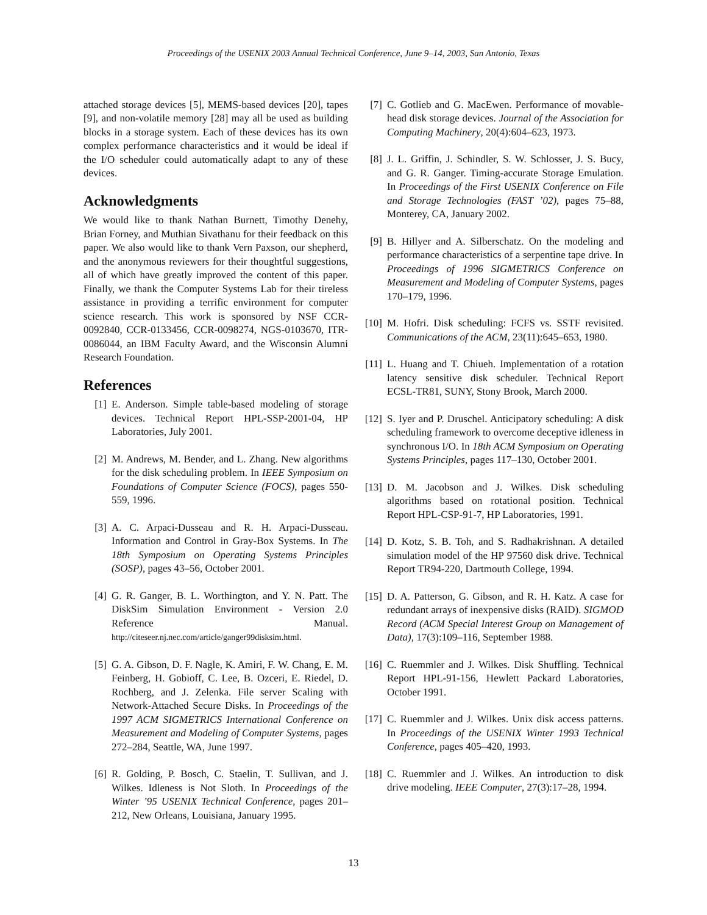Proceedings of the USENIX 2003 Annual Technical Conference, June 9–14, 2003, San Antonio, Texas
attached storage devices [5], MEMS-based devices [20], tapes [9], and non-volatile memory [28] may all be used as building blocks in a storage system. Each of these devices has its own complex performance characteristics and it would be ideal if the I/O scheduler could automatically adapt to any of these devices.
Acknowledgments
We would like to thank Nathan Burnett, Timothy Denehy, Brian Forney, and Muthian Sivathanu for their feedback on this paper. We also would like to thank Vern Paxson, our shepherd, and the anonymous reviewers for their thoughtful suggestions, all of which have greatly improved the content of this paper. Finally, we thank the Computer Systems Lab for their tireless assistance in providing a terrific environment for computer science research. This work is sponsored by NSF CCR-0092840, CCR-0133456, CCR-0098274, NGS-0103670, ITR-0086044, an IBM Faculty Award, and the Wisconsin Alumni Research Foundation.
References
[1] E. Anderson. Simple table-based modeling of storage devices. Technical Report HPL-SSP-2001-04, HP Laboratories, July 2001.
[2] M. Andrews, M. Bender, and L. Zhang. New algorithms for the disk scheduling problem. In IEEE Symposium on Foundations of Computer Science (FOCS), pages 550-559, 1996.
[3] A. C. Arpaci-Dusseau and R. H. Arpaci-Dusseau. Information and Control in Gray-Box Systems. In The 18th Symposium on Operating Systems Principles (SOSP), pages 43–56, October 2001.
[4] G. R. Ganger, B. L. Worthington, and Y. N. Patt. The DiskSim Simulation Environment - Version 2.0 Reference Manual. http://citeseer.nj.nec.com/article/ganger99disksim.html.
[5] G. A. Gibson, D. F. Nagle, K. Amiri, F. W. Chang, E. M. Feinberg, H. Gobioff, C. Lee, B. Ozceri, E. Riedel, D. Rochberg, and J. Zelenka. File server Scaling with Network-Attached Secure Disks. In Proceedings of the 1997 ACM SIGMETRICS International Conference on Measurement and Modeling of Computer Systems, pages 272–284, Seattle, WA, June 1997.
[6] R. Golding, P. Bosch, C. Staelin, T. Sullivan, and J. Wilkes. Idleness is Not Sloth. In Proceedings of the Winter ’95 USENIX Technical Conference, pages 201–212, New Orleans, Louisiana, January 1995.
[7] C. Gotlieb and G. MacEwen. Performance of movable-head disk storage devices. Journal of the Association for Computing Machinery, 20(4):604–623, 1973.
[8] J. L. Griffin, J. Schindler, S. W. Schlosser, J. S. Bucy, and G. R. Ganger. Timing-accurate Storage Emulation. In Proceedings of the First USENIX Conference on File and Storage Technologies (FAST ’02), pages 75–88, Monterey, CA, January 2002.
[9] B. Hillyer and A. Silberschatz. On the modeling and performance characteristics of a serpentine tape drive. In Proceedings of 1996 SIGMETRICS Conference on Measurement and Modeling of Computer Systems, pages 170–179, 1996.
[10] M. Hofri. Disk scheduling: FCFS vs. SSTF revisited. Communications of the ACM, 23(11):645–653, 1980.
[11] L. Huang and T. Chiueh. Implementation of a rotation latency sensitive disk scheduler. Technical Report ECSL-TR81, SUNY, Stony Brook, March 2000.
[12] S. Iyer and P. Druschel. Anticipatory scheduling: A disk scheduling framework to overcome deceptive idleness in synchronous I/O. In 18th ACM Symposium on Operating Systems Principles, pages 117–130, October 2001.
[13] D. M. Jacobson and J. Wilkes. Disk scheduling algorithms based on rotational position. Technical Report HPL-CSP-91-7, HP Laboratories, 1991.
[14] D. Kotz, S. B. Toh, and S. Radhakrishnan. A detailed simulation model of the HP 97560 disk drive. Technical Report TR94-220, Dartmouth College, 1994.
[15] D. A. Patterson, G. Gibson, and R. H. Katz. A case for redundant arrays of inexpensive disks (RAID). SIGMOD Record (ACM Special Interest Group on Management of Data), 17(3):109–116, September 1988.
[16] C. Ruemmler and J. Wilkes. Disk Shuffling. Technical Report HPL-91-156, Hewlett Packard Laboratories, October 1991.
[17] C. Ruemmler and J. Wilkes. Unix disk access patterns. In Proceedings of the USENIX Winter 1993 Technical Conference, pages 405–420, 1993.
[18] C. Ruemmler and J. Wilkes. An introduction to disk drive modeling. IEEE Computer, 27(3):17–28, 1994.
13